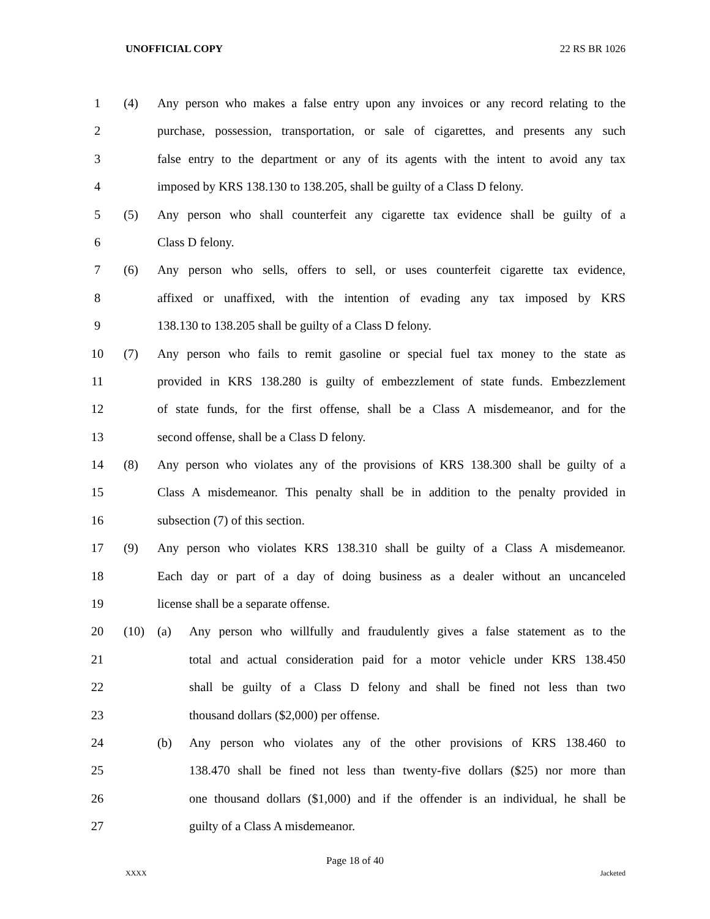UNOFFICIAL COPY 22 RS BR 1026
1 (4) Any person who makes a false entry upon any invoices or any record relating to the
2 purchase, possession, transportation, or sale of cigarettes, and presents any such
3 false entry to the department or any of its agents with the intent to avoid any tax
4 imposed by KRS 138.130 to 138.205, shall be guilty of a Class D felony.
5 (5) Any person who shall counterfeit any cigarette tax evidence shall be guilty of a
6 Class D felony.
7 (6) Any person who sells, offers to sell, or uses counterfeit cigarette tax evidence,
8 affixed or unaffixed, with the intention of evading any tax imposed by KRS
9 138.130 to 138.205 shall be guilty of a Class D felony.
10 (7) Any person who fails to remit gasoline or special fuel tax money to the state as
11 provided in KRS 138.280 is guilty of embezzlement of state funds. Embezzlement
12 of state funds, for the first offense, shall be a Class A misdemeanor, and for the
13 second offense, shall be a Class D felony.
14 (8) Any person who violates any of the provisions of KRS 138.300 shall be guilty of a
15 Class A misdemeanor. This penalty shall be in addition to the penalty provided in
16 subsection (7) of this section.
17 (9) Any person who violates KRS 138.310 shall be guilty of a Class A misdemeanor.
18 Each day or part of a day of doing business as a dealer without an uncanceled
19 license shall be a separate offense.
20 (10) (a) Any person who willfully and fraudulently gives a false statement as to the
21 total and actual consideration paid for a motor vehicle under KRS 138.450
22 shall be guilty of a Class D felony and shall be fined not less than two
23 thousand dollars ($2,000) per offense.
24 (b) Any person who violates any of the other provisions of KRS 138.460 to
25 138.470 shall be fined not less than twenty-five dollars ($25) nor more than
26 one thousand dollars ($1,000) and if the offender is an individual, he shall be
27 guilty of a Class A misdemeanor.
Page 18 of 40
XXXX Jacketed